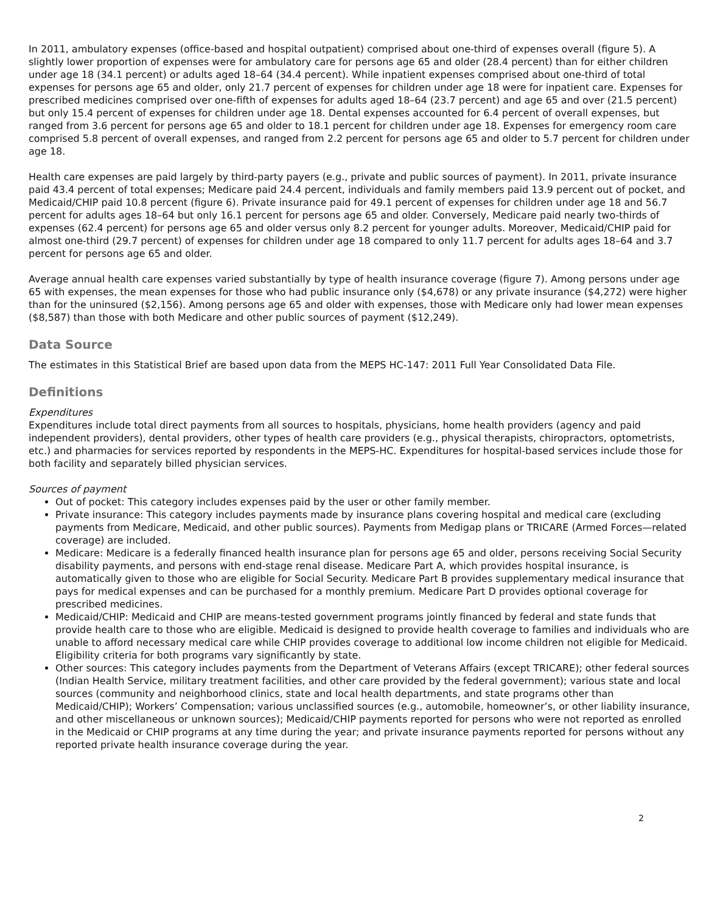In 2011, ambulatory expenses (office-based and hospital outpatient) comprised about one-third of expenses overall (figure 5). A slightly lower proportion of expenses were for ambulatory care for persons age 65 and older (28.4 percent) than for either children under age 18 (34.1 percent) or adults aged 18–64 (34.4 percent). While inpatient expenses comprised about one-third of total expenses for persons age 65 and older, only 21.7 percent of expenses for children under age 18 were for inpatient care. Expenses for prescribed medicines comprised over one-fifth of expenses for adults aged 18–64 (23.7 percent) and age 65 and over (21.5 percent) but only 15.4 percent of expenses for children under age 18. Dental expenses accounted for 6.4 percent of overall expenses, but ranged from 3.6 percent for persons age 65 and older to 18.1 percent for children under age 18. Expenses for emergency room care comprised 5.8 percent of overall expenses, and ranged from 2.2 percent for persons age 65 and older to 5.7 percent for children under age 18.
Health care expenses are paid largely by third-party payers (e.g., private and public sources of payment). In 2011, private insurance paid 43.4 percent of total expenses; Medicare paid 24.4 percent, individuals and family members paid 13.9 percent out of pocket, and Medicaid/CHIP paid 10.8 percent (figure 6). Private insurance paid for 49.1 percent of expenses for children under age 18 and 56.7 percent for adults ages 18–64 but only 16.1 percent for persons age 65 and older. Conversely, Medicare paid nearly two-thirds of expenses (62.4 percent) for persons age 65 and older versus only 8.2 percent for younger adults. Moreover, Medicaid/CHIP paid for almost one-third (29.7 percent) of expenses for children under age 18 compared to only 11.7 percent for adults ages 18–64 and 3.7 percent for persons age 65 and older.
Average annual health care expenses varied substantially by type of health insurance coverage (figure 7). Among persons under age 65 with expenses, the mean expenses for those who had public insurance only ($4,678) or any private insurance ($4,272) were higher than for the uninsured ($2,156). Among persons age 65 and older with expenses, those with Medicare only had lower mean expenses ($8,587) than those with both Medicare and other public sources of payment ($12,249).
Data Source
The estimates in this Statistical Brief are based upon data from the MEPS HC-147: 2011 Full Year Consolidated Data File.
Definitions
Expenditures
Expenditures include total direct payments from all sources to hospitals, physicians, home health providers (agency and paid independent providers), dental providers, other types of health care providers (e.g., physical therapists, chiropractors, optometrists, etc.) and pharmacies for services reported by respondents in the MEPS-HC. Expenditures for hospital-based services include those for both facility and separately billed physician services.
Sources of payment
Out of pocket: This category includes expenses paid by the user or other family member.
Private insurance: This category includes payments made by insurance plans covering hospital and medical care (excluding payments from Medicare, Medicaid, and other public sources). Payments from Medigap plans or TRICARE (Armed Forces—related coverage) are included.
Medicare: Medicare is a federally financed health insurance plan for persons age 65 and older, persons receiving Social Security disability payments, and persons with end-stage renal disease. Medicare Part A, which provides hospital insurance, is automatically given to those who are eligible for Social Security. Medicare Part B provides supplementary medical insurance that pays for medical expenses and can be purchased for a monthly premium. Medicare Part D provides optional coverage for prescribed medicines.
Medicaid/CHIP: Medicaid and CHIP are means-tested government programs jointly financed by federal and state funds that provide health care to those who are eligible. Medicaid is designed to provide health coverage to families and individuals who are unable to afford necessary medical care while CHIP provides coverage to additional low income children not eligible for Medicaid. Eligibility criteria for both programs vary significantly by state.
Other sources: This category includes payments from the Department of Veterans Affairs (except TRICARE); other federal sources (Indian Health Service, military treatment facilities, and other care provided by the federal government); various state and local sources (community and neighborhood clinics, state and local health departments, and state programs other than Medicaid/CHIP); Workers’ Compensation; various unclassified sources (e.g., automobile, homeowner’s, or other liability insurance, and other miscellaneous or unknown sources); Medicaid/CHIP payments reported for persons who were not reported as enrolled in the Medicaid or CHIP programs at any time during the year; and private insurance payments reported for persons without any reported private health insurance coverage during the year.
2